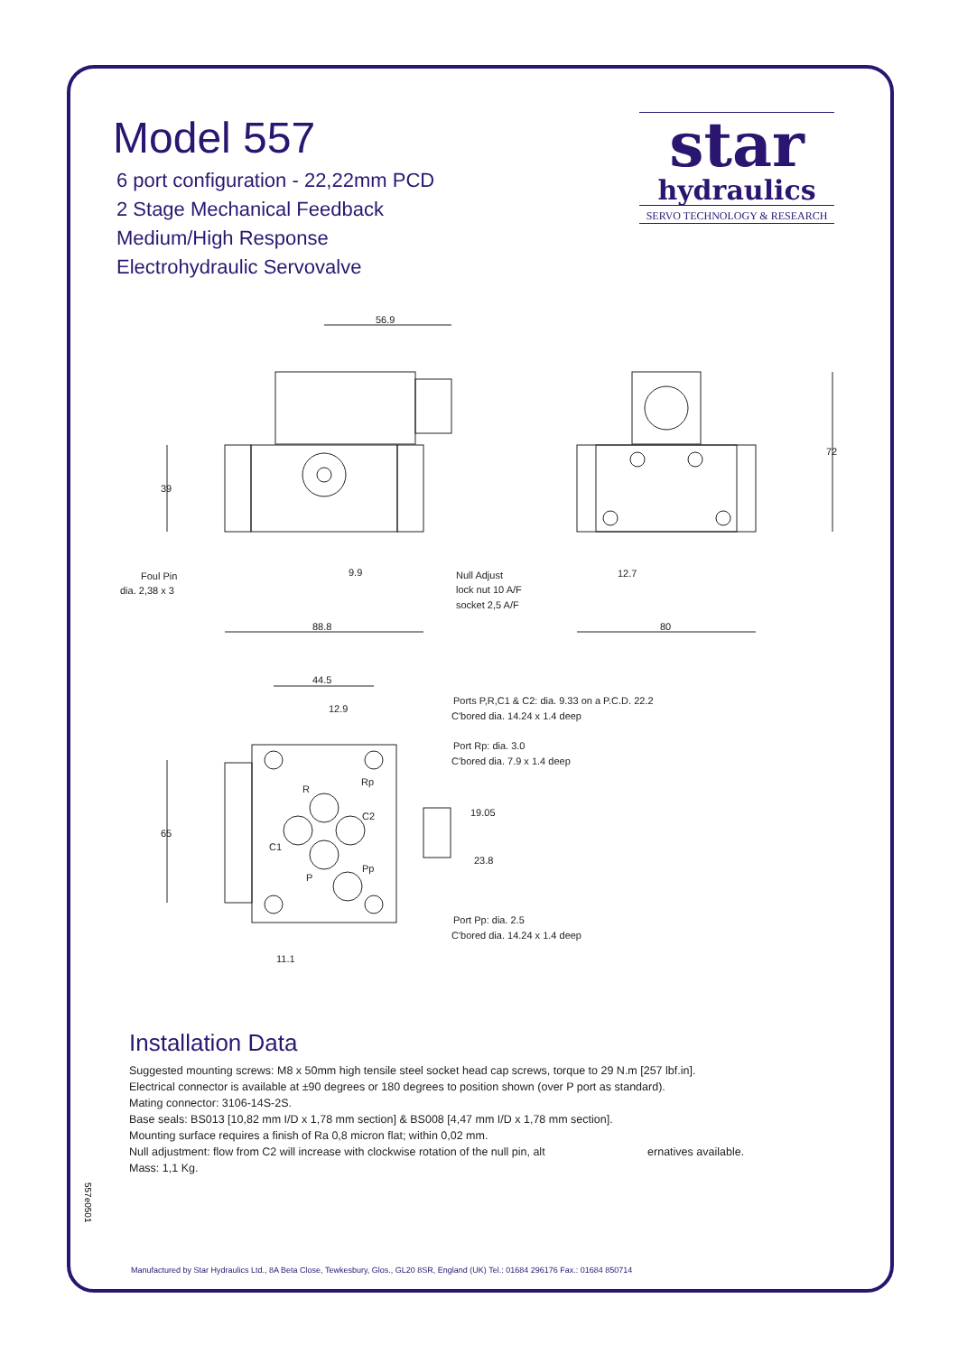Model 557
6 port configuration - 22,22mm PCD
2 Stage Mechanical Feedback
Medium/High Response
Electrohydraulic Servovalve
star
hydraulics
SERVO TECHNOLOGY & RESEARCH
56.9
39
9.9
88.8
Foul Pin
dia. 2,38 x 3
Null Adjust
lock nut 10 A/F
socket 2,5 A/F
72
12.7
80
44.5
12.9
Ports P,R,C1 & C2: dia. 9.33 on a P.C.D. 22.2
C'bored dia. 14.24 x 1.4 deep
Port Rp: dia. 3.0
C'bored dia. 7.9 x 1.4 deep
R
Rp
C2
C1
P
Pp
65
19.05
23.8
Port Pp: dia. 2.5
C'bored dia. 14.24 x 1.4 deep
11.1
Installation Data
Suggested mounting screws: M8 x 50mm high tensile steel socket head cap screws, torque to 29 N.m [257 lbf.in].
Electrical connector is available at ±90 degrees or 180 degrees to position shown (over P port as standard).
Mating connector: 3106-14S-2S.
Base seals: BS013 [10,82 mm I/D x 1,78 mm section] & BS008 [4,47 mm I/D x 1,78 mm section].
Mounting surface requires a finish of Ra 0,8 micron flat; within 0,02 mm.
Null adjustment: flow from C2 will increase with clockwise rotation of the null pin, alt ernatives available.
Mass: 1,1 Kg.
557e0501
Manufactured by Star Hydraulics Ltd., 8A Beta Close, Tewkesbury, Glos., GL20 8SR, England (UK) Tel.: 01684 296176 Fax.: 01684 850714